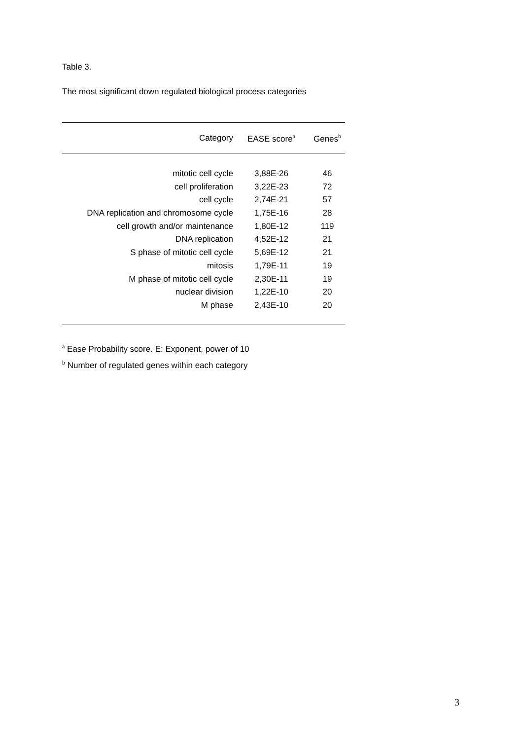Table 3.
The most significant down regulated biological process categories
| Category | EASE score<sup>a</sup> | Genes<sup>b</sup> |
| --- | --- | --- |
| mitotic cell cycle | 3,88E-26 | 46 |
| cell proliferation | 3,22E-23 | 72 |
| cell cycle | 2,74E-21 | 57 |
| DNA replication and chromosome cycle | 1,75E-16 | 28 |
| cell growth and/or maintenance | 1,80E-12 | 119 |
| DNA replication | 4,52E-12 | 21 |
| S phase of mitotic cell cycle | 5,69E-12 | 21 |
| mitosis | 1,79E-11 | 19 |
| M phase of mitotic cell cycle | 2,30E-11 | 19 |
| nuclear division | 1,22E-10 | 20 |
| M phase | 2,43E-10 | 20 |
<sup>a</sup> Ease Probability score. E: Exponent, power of 10
<sup>b</sup> Number of regulated genes within each category
3